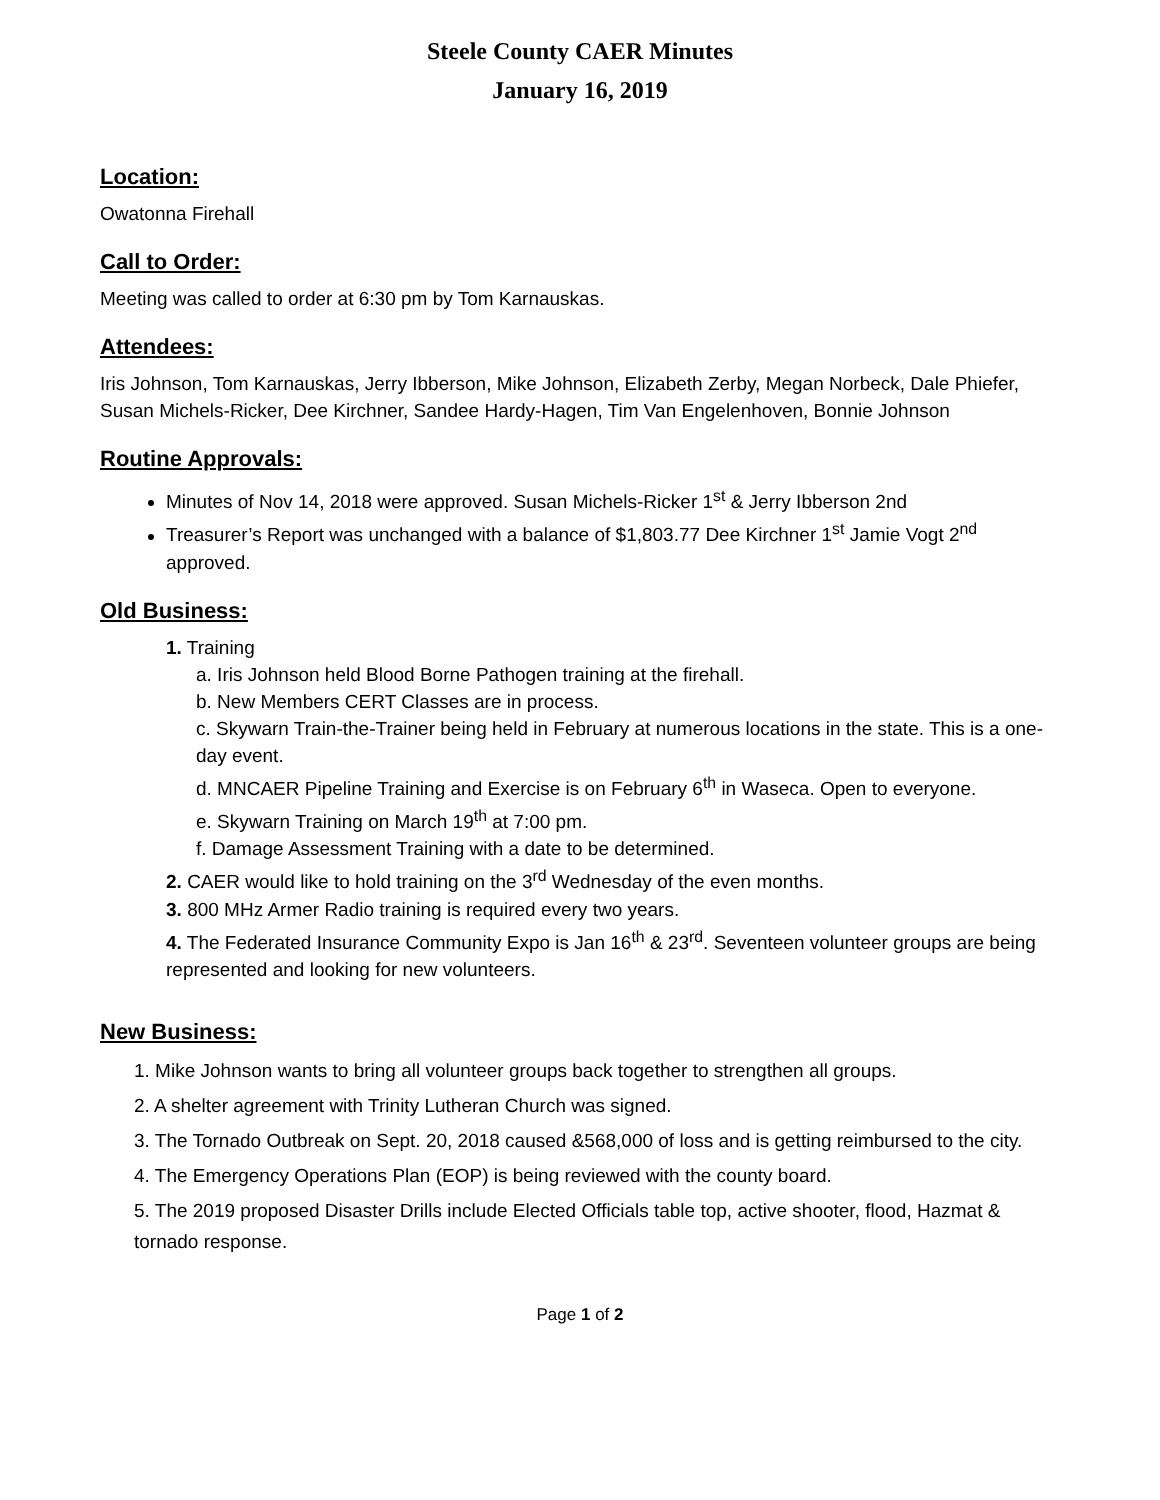Steele County CAER Minutes
January 16, 2019
Location:
Owatonna Firehall
Call to Order:
Meeting was called to order at 6:30 pm by Tom Karnauskas.
Attendees:
Iris Johnson, Tom Karnauskas, Jerry Ibberson, Mike Johnson, Elizabeth Zerby, Megan Norbeck, Dale Phiefer, Susan Michels-Ricker, Dee Kirchner, Sandee Hardy-Hagen, Tim Van Engelenhoven, Bonnie Johnson
Routine Approvals:
Minutes of Nov 14, 2018 were approved. Susan Michels-Ricker 1<sup>st</sup> & Jerry Ibberson 2nd
Treasurer’s Report was unchanged with a balance of $1,803.77 Dee Kirchner 1<sup>st</sup> Jamie Vogt 2<sup>nd</sup> approved.
Old Business:
1. Training
a. Iris Johnson held Blood Borne Pathogen training at the firehall.
b. New Members CERT Classes are in process.
c. Skywarn Train-the-Trainer being held in February at numerous locations in the state. This is a one-day event.
d. MNCAER Pipeline Training and Exercise is on February 6<sup>th</sup> in Waseca. Open to everyone.
e. Skywarn Training on March 19<sup>th</sup> at 7:00 pm.
f. Damage Assessment Training with a date to be determined.
2. CAER would like to hold training on the 3<sup>rd</sup> Wednesday of the even months.
3. 800 MHz Armer Radio training is required every two years.
4. The Federated Insurance Community Expo is Jan 16<sup>th</sup> & 23<sup>rd</sup>. Seventeen volunteer groups are being represented and looking for new volunteers.
New Business:
1. Mike Johnson wants to bring all volunteer groups back together to strengthen all groups.
2. A shelter agreement with Trinity Lutheran Church was signed.
3. The Tornado Outbreak on Sept. 20, 2018 caused &568,000 of loss and is getting reimbursed to the city.
4. The Emergency Operations Plan (EOP) is being reviewed with the county board.
5. The 2019 proposed Disaster Drills include Elected Officials table top, active shooter, flood, Hazmat & tornado response.
Page 1 of 2